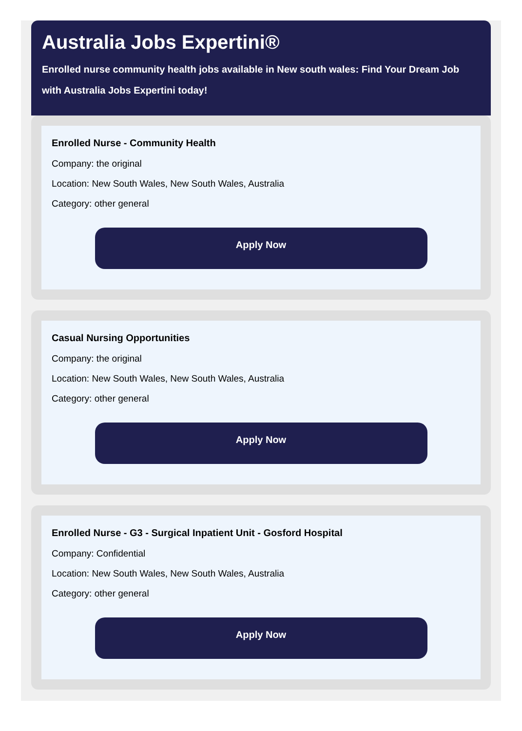Australia Jobs Expertini®
Enrolled nurse community health jobs available in New south wales: Find Your Dream Job with Australia Jobs Expertini today!
Enrolled Nurse - Community Health
Company: the original
Location: New South Wales, New South Wales, Australia
Category: other general
Apply Now
Casual Nursing Opportunities
Company: the original
Location: New South Wales, New South Wales, Australia
Category: other general
Apply Now
Enrolled Nurse - G3 - Surgical Inpatient Unit - Gosford Hospital
Company: Confidential
Location: New South Wales, New South Wales, Australia
Category: other general
Apply Now